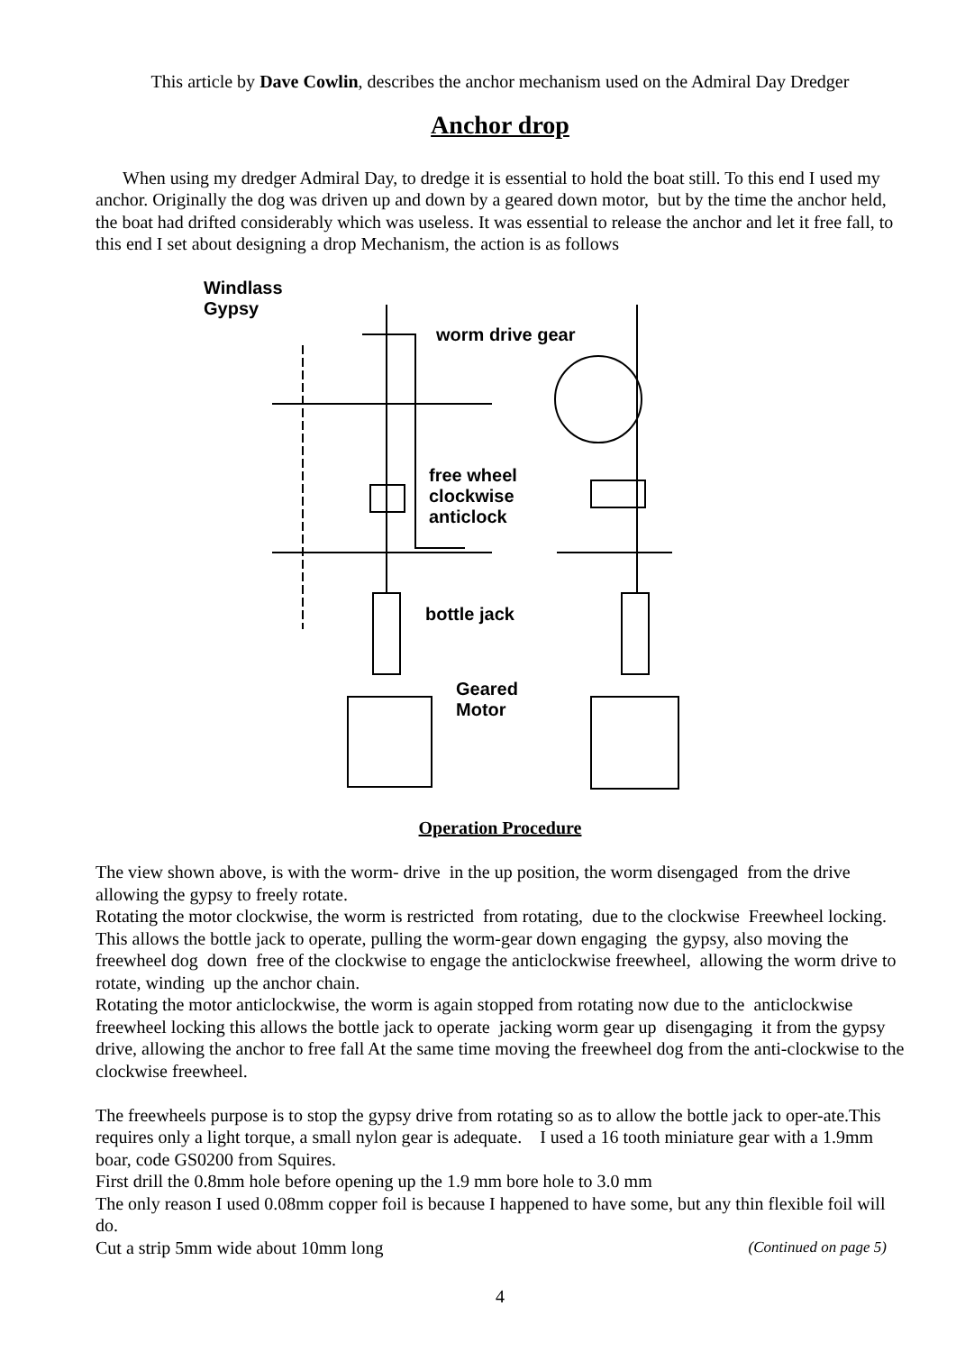This article by Dave Cowlin, describes the anchor mechanism used on the Admiral Day Dredger
Anchor drop
When using my dredger Admiral Day, to dredge it is essential to hold the boat still. To this end I used my anchor. Originally the dog was driven up and down by a geared down motor, but by the time the anchor held, the boat had drifted considerably which was useless. It was essential to release the anchor and let it free fall, to this end I set about designing a drop Mechanism, the action is as follows
Windlass
Gypsy
worm drive gear
free wheel
clockwise
anticlock
bottle jack
Geared
Motor
Operation Procedure
The view shown above, is with the worm- drive in the up position, the worm disengaged from the drive allowing the gypsy to freely rotate.
Rotating the motor clockwise, the worm is restricted from rotating, due to the clockwise Freewheel locking. This allows the bottle jack to operate, pulling the worm-gear down engaging the gypsy, also moving the freewheel dog down free of the clockwise to engage the anticlockwise freewheel, allowing the worm drive to rotate, winding up the anchor chain.
Rotating the motor anticlockwise, the worm is again stopped from rotating now due to the anticlockwise freewheel locking this allows the bottle jack to operate jacking worm gear up disengaging it from the gypsy drive, allowing the anchor to free fall At the same time moving the freewheel dog from the anti-clockwise to the clockwise freewheel.
The freewheels purpose is to stop the gypsy drive from rotating so as to allow the bottle jack to oper-ate.This requires only a light torque, a small nylon gear is adequate. I used a 16 tooth miniature gear with a 1.9mm boar, code GS0200 from Squires.
First drill the 0.8mm hole before opening up the 1.9 mm bore hole to 3.0 mm
The only reason I used 0.08mm copper foil is because I happened to have some, but any thin flexible foil will do.
Cut a strip 5mm wide about 10mm long (Continued on page 5)
4